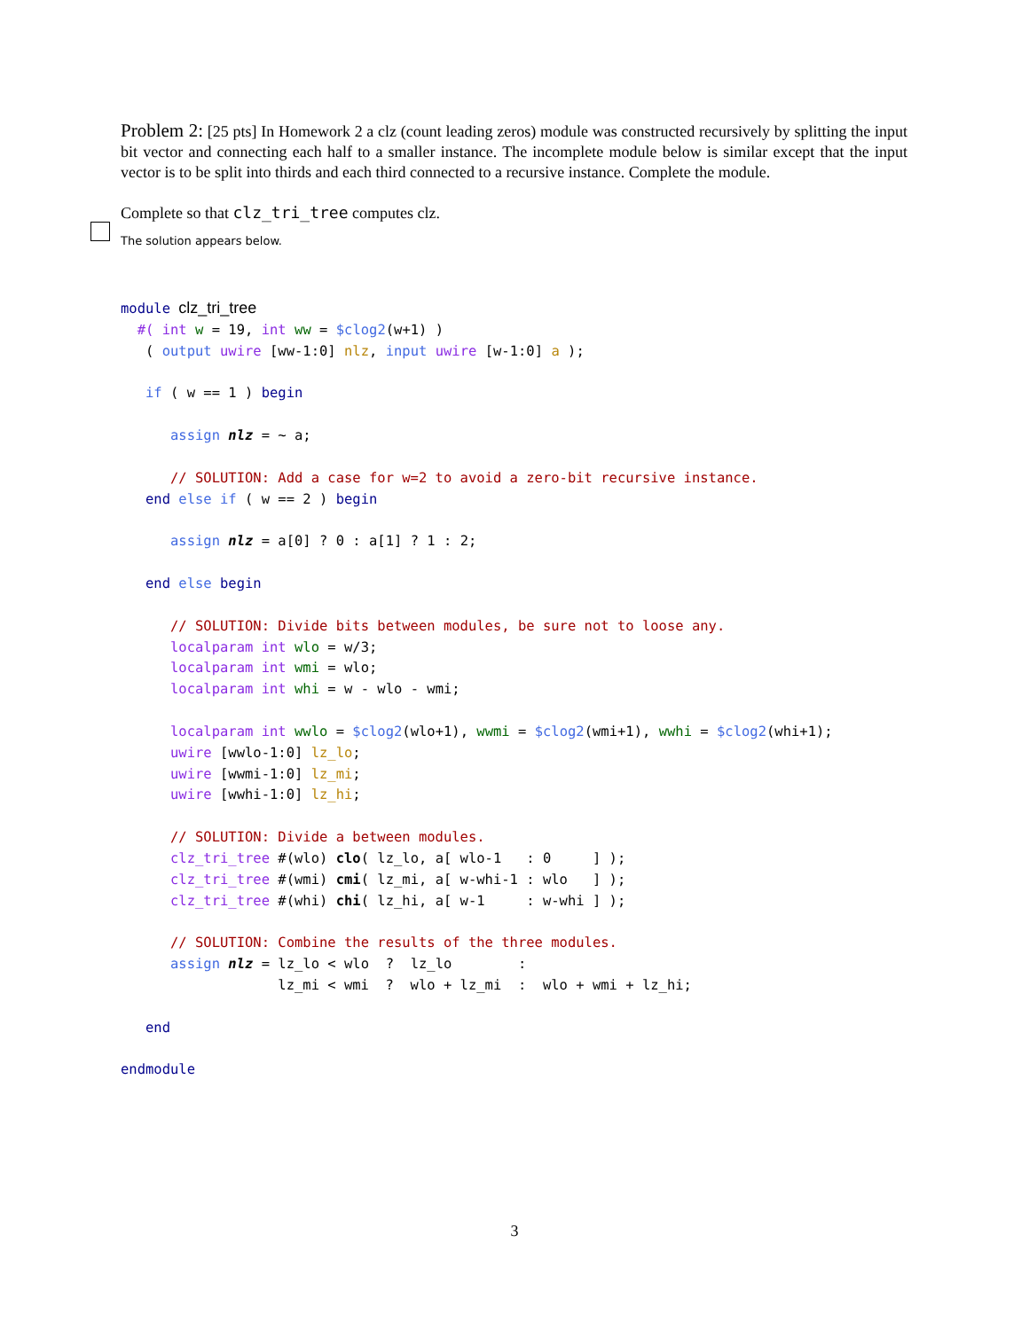Problem 2: [25 pts] In Homework 2 a clz (count leading zeros) module was constructed recursively by splitting the input bit vector and connecting each half to a smaller instance. The incomplete module below is similar except that the input vector is to be split into thirds and each third connected to a recursive instance. Complete the module.
Complete so that clz_tri_tree computes clz.
The solution appears below.
module clz_tri_tree
  #( int w = 19, int ww = $clog2(w+1) )
   ( output uwire [ww-1:0] nlz, input uwire [w-1:0] a );

   if ( w == 1 ) begin

      assign nlz = ~ a;

      // SOLUTION: Add a case for w=2 to avoid a zero-bit recursive instance.
   end else if ( w == 2 ) begin

      assign nlz = a[0] ? 0 : a[1] ? 1 : 2;

   end else begin

      // SOLUTION: Divide bits between modules, be sure not to loose any.
      localparam int wlo = w/3;
      localparam int wmi = wlo;
      localparam int whi = w - wlo - wmi;

      localparam int wwlo = $clog2(wlo+1), wwmi = $clog2(wmi+1), wwhi = $clog2(whi+1);
      uwire [wwlo-1:0] lz_lo;
      uwire [wwmi-1:0] lz_mi;
      uwire [wwhi-1:0] lz_hi;

      // SOLUTION: Divide a between modules.
      clz_tri_tree #(wlo) clo( lz_lo, a[ wlo-1   : 0     ] );
      clz_tri_tree #(wmi) cmi( lz_mi, a[ w-whi-1 : wlo   ] );
      clz_tri_tree #(whi) chi( lz_hi, a[ w-1     : w-whi ] );

      // SOLUTION: Combine the results of the three modules.
      assign nlz = lz_lo < wlo  ?  lz_lo        :
                   lz_mi < wmi  ?  wlo + lz_mi  :  wlo + wmi + lz_hi;

   end

endmodule
3